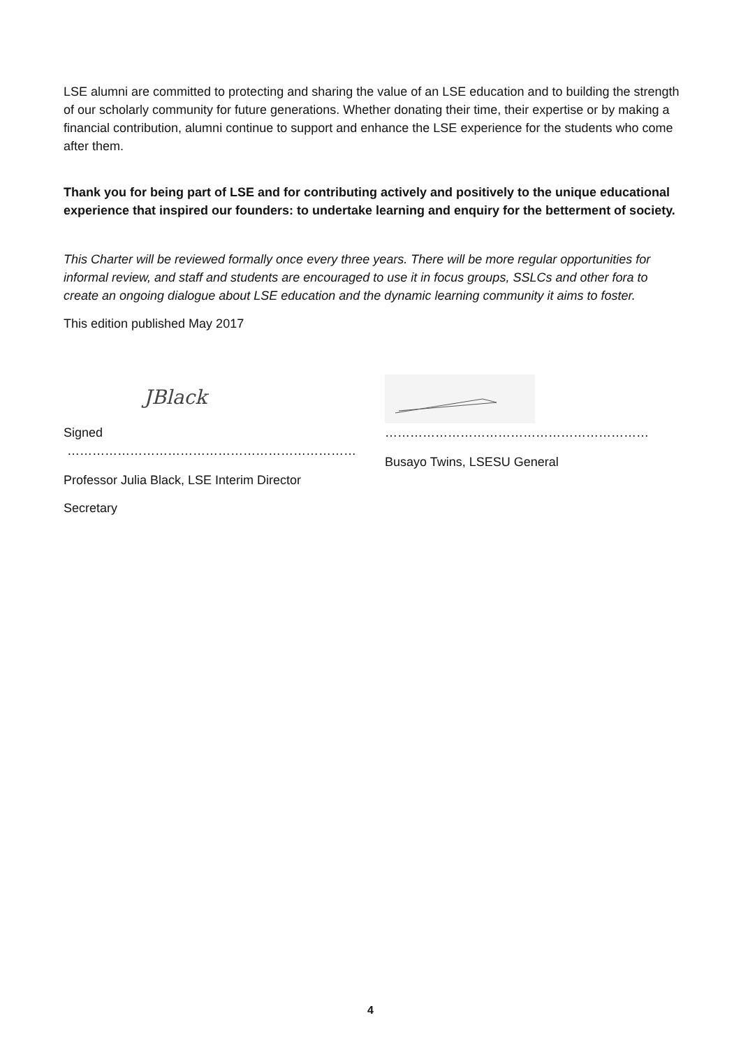LSE alumni are committed to protecting and sharing the value of an LSE education and to building the strength of our scholarly community for future generations. Whether donating their time, their expertise or by making a financial contribution, alumni continue to support and enhance the LSE experience for the students who come after them.
Thank you for being part of LSE and for contributing actively and positively to the unique educational experience that inspired our founders: to undertake learning and enquiry for the betterment of society.
This Charter will be reviewed formally once every three years. There will be more regular opportunities for informal review, and staff and students are encouraged to use it in focus groups, SSLCs and other fora to create an ongoing dialogue about LSE education and the dynamic learning community it aims to foster.
This edition published May 2017
JBlack
Signed ……………………………………………………………
Professor Julia Black, LSE Interim Director
………………………………………………………
Busayo Twins, LSESU General
Secretary
4